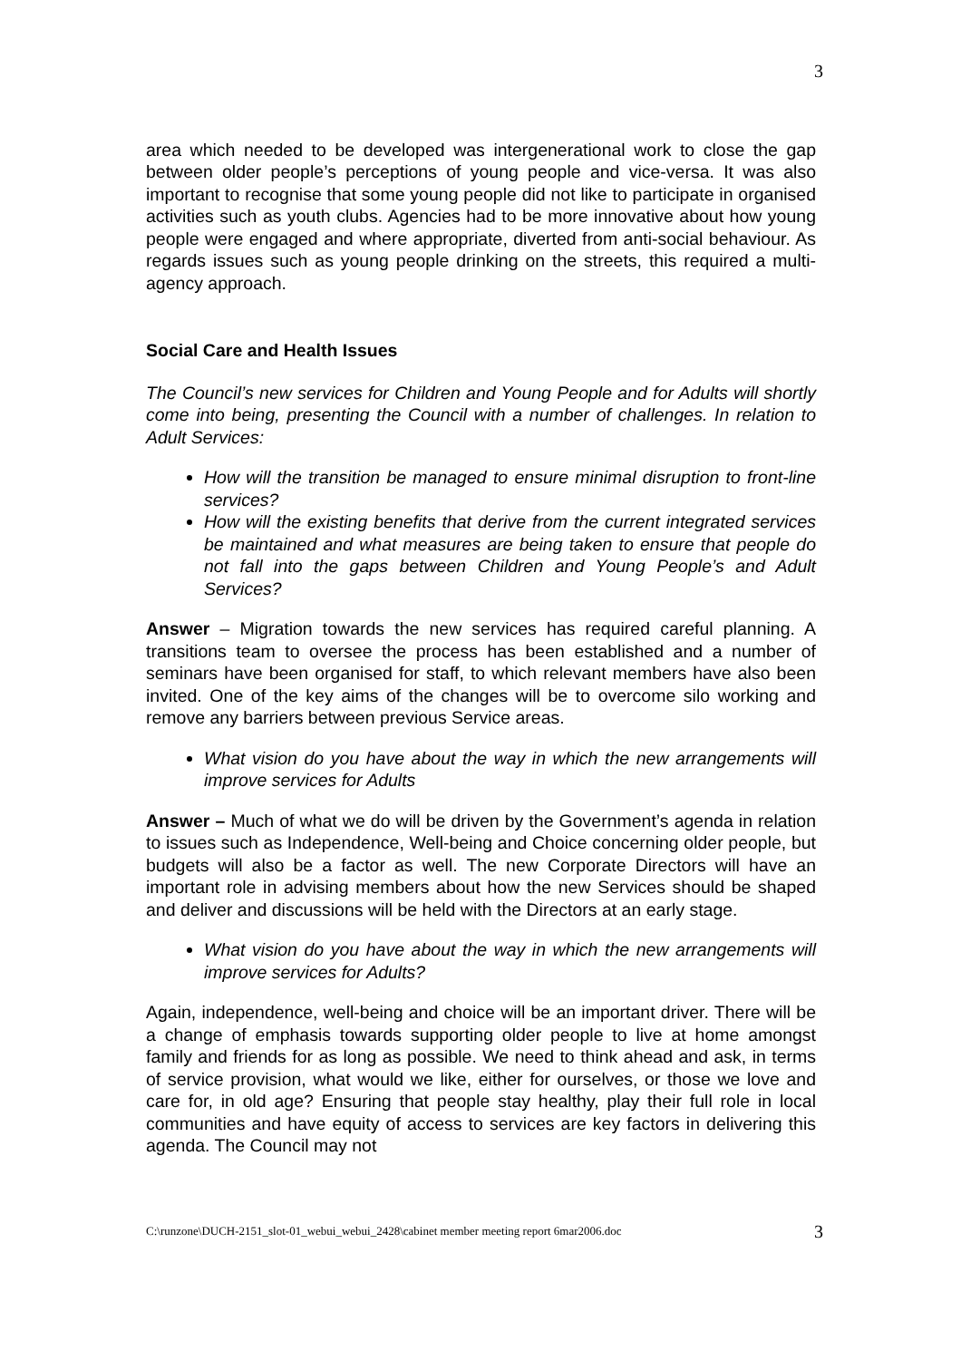3
area which needed to be developed was intergenerational work to close the gap between older people’s perceptions of young people and vice-versa. It was also important to recognise that some young people did not like to participate in organised activities such as youth clubs. Agencies had to be more innovative about how young people were engaged and where appropriate, diverted from anti-social behaviour. As regards issues such as young people drinking on the streets, this required a multi-agency approach.
Social Care and Health Issues
The Council’s new services for Children and Young People and for Adults will shortly come into being, presenting the Council with a number of challenges. In relation to Adult Services:
How will the transition be managed to ensure minimal disruption to front-line services?
How will the existing benefits that derive from the current integrated services be maintained and what measures are being taken to ensure that people do not fall into the gaps between Children and Young People’s and Adult Services?
Answer – Migration towards the new services has required careful planning. A transitions team to oversee the process has been established and a number of seminars have been organised for staff, to which relevant members have also been invited. One of the key aims of the changes will be to overcome silo working and remove any barriers between previous Service areas.
What vision do you have about the way in which the new arrangements will improve services for Adults
Answer – Much of what we do will be driven by the Government’s agenda in relation to issues such as Independence, Well-being and Choice concerning older people, but budgets will also be a factor as well. The new Corporate Directors will have an important role in advising members about how the new Services should be shaped and deliver and discussions will be held with the Directors at an early stage.
What vision do you have about the way in which the new arrangements will improve services for Adults?
Again, independence, well-being and choice will be an important driver. There will be a change of emphasis towards supporting older people to live at home amongst family and friends for as long as possible. We need to think ahead and ask, in terms of service provision, what would we like, either for ourselves, or those we love and care for, in old age? Ensuring that people stay healthy, play their full role in local communities and have equity of access to services are key factors in delivering this agenda. The Council may not
C:\runzone\DUCH-2151_slot-01_webui_webui_2428\cabinet member meeting report 6mar2006.doc 3